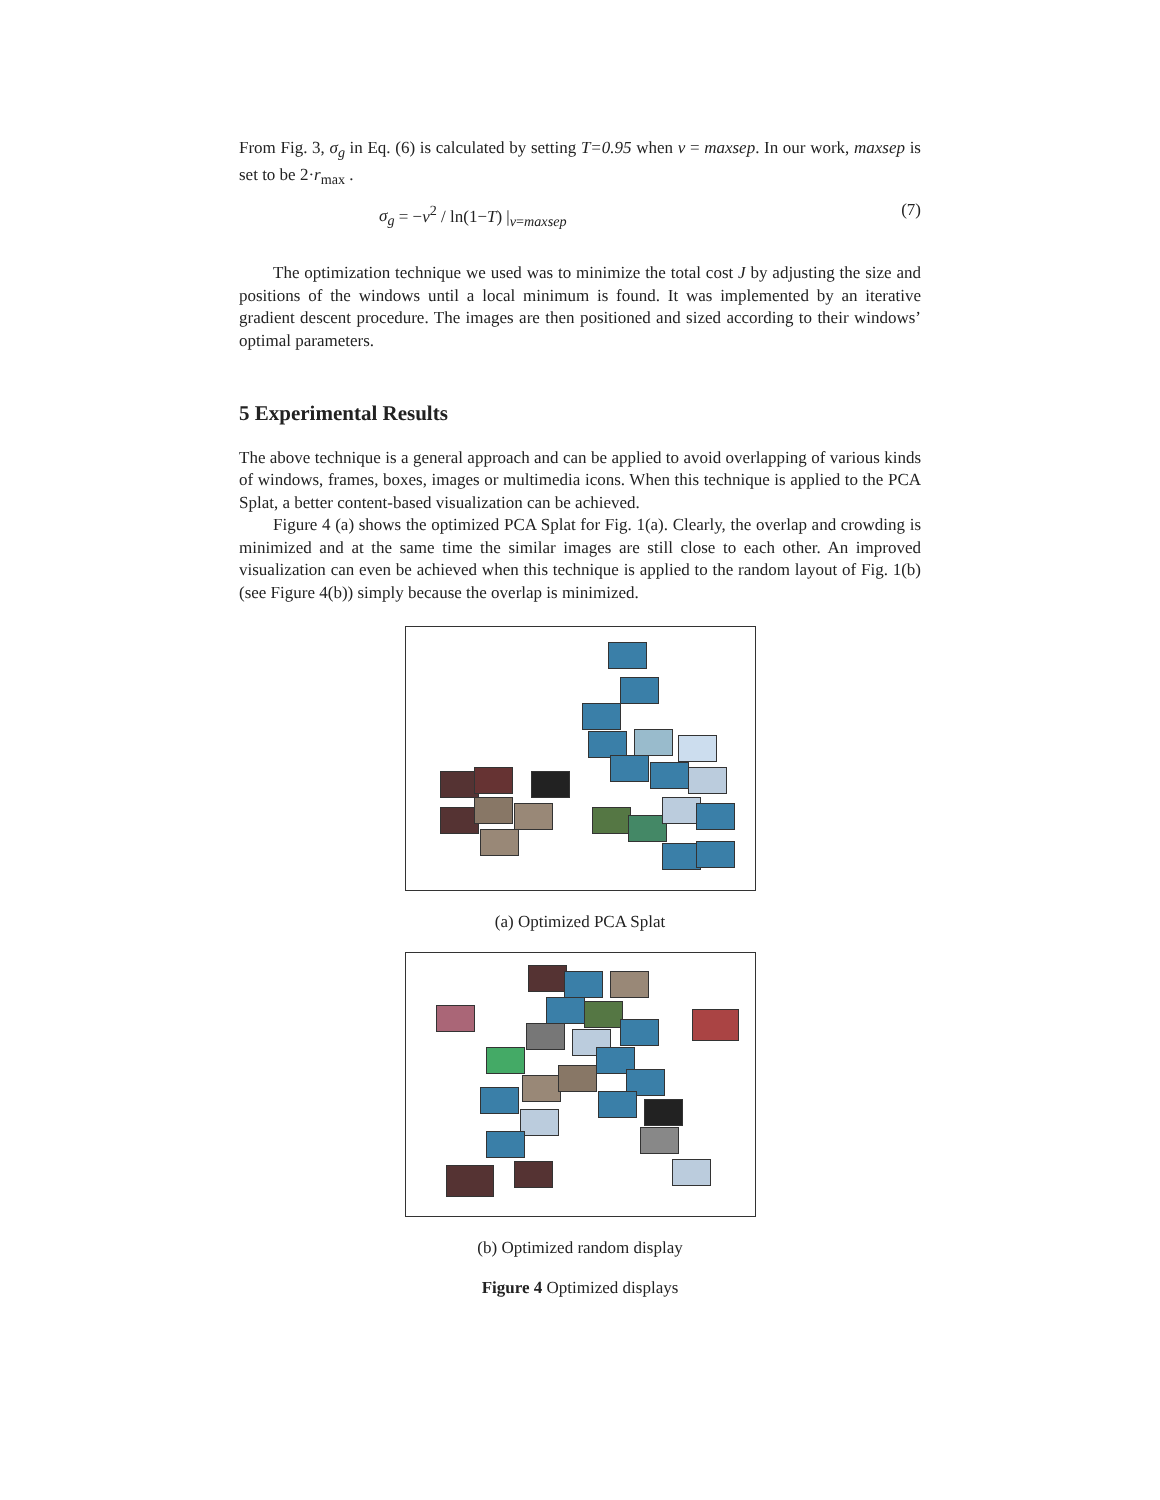From Fig. 3, σ<sub>g</sub> in Eq. (6) is calculated by setting T=0.95 when v = maxsep. In our work, maxsep is set to be 2·r<sub>max</sub> .
σ<sub>g</sub> = −v<sup>2</sup> / ln(1−T) |<sub>v=maxsep</sub> (7)
The optimization technique we used was to minimize the total cost J by adjusting the size and positions of the windows until a local minimum is found. It was implemented by an iterative gradient descent procedure. The images are then positioned and sized according to their windows’ optimal parameters.
5 Experimental Results
The above technique is a general approach and can be applied to avoid overlapping of various kinds of windows, frames, boxes, images or multimedia icons. When this technique is applied to the PCA Splat, a better content-based visualization can be achieved.
Figure 4 (a) shows the optimized PCA Splat for Fig. 1(a). Clearly, the overlap and crowding is minimized and at the same time the similar images are still close to each other. An improved visualization can even be achieved when this technique is applied to the random layout of Fig. 1(b) (see Figure 4(b)) simply because the overlap is minimized.
(a) Optimized PCA Splat
(b) Optimized random display
Figure 4 Optimized displays